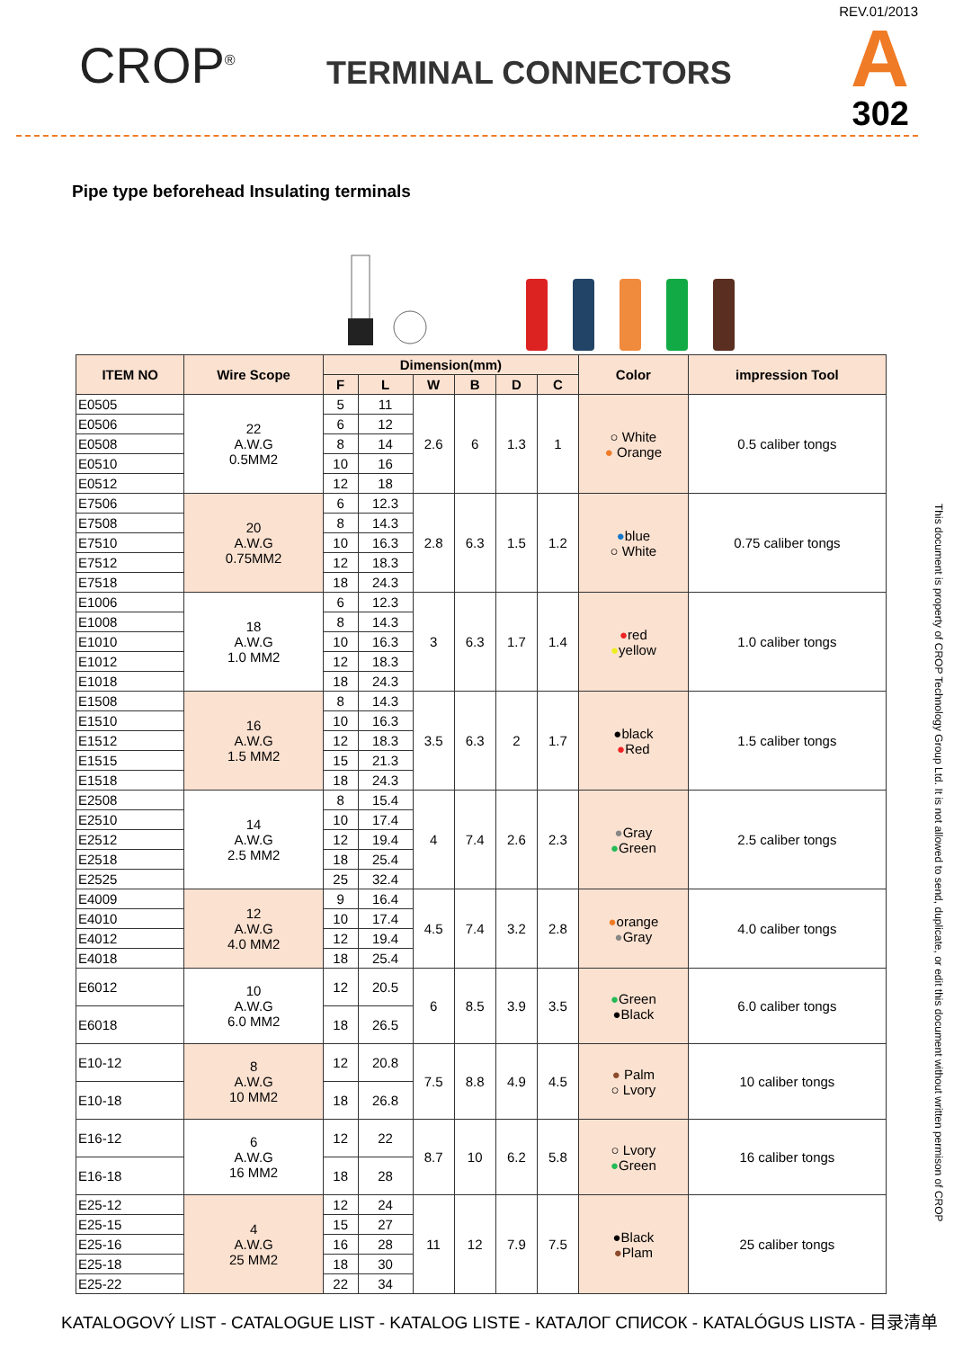CROP<sup>®</sup> TERMINAL CONNECTORS
REV.01/2013
A 302
Pipe type beforehead Insulating terminals
| ITEM NO | Wire Scope | Dimension(mm) | | | | | | Color | impression Tool |
| --- | --- | --- | --- | --- | --- | --- | --- | --- | --- |
| | | F | L | W | B | D | C | | |
| E0505 | 22 A.W.G 0.5MM2 | 5 | 11 | 2.6 | 6 | 1.3 | 1 | ○ White ● Orange | 0.5 caliber tongs |
| E0506 | | 6 | 12 | | | | | | |
| E0508 | | 8 | 14 | | | | | | |
| E0510 | | 10 | 16 | | | | | | |
| E0512 | | 12 | 18 | | | | | | |
| E7506 | 20 A.W.G 0.75MM2 | 6 | 12.3 | 2.8 | 6.3 | 1.5 | 1.2 | ● blue ○ White | 0.75 caliber tongs |
| E7508 | | 8 | 14.3 | | | | | | |
| E7510 | | 10 | 16.3 | | | | | | |
| E7512 | | 12 | 18.3 | | | | | | |
| E7518 | | 18 | 24.3 | | | | | | |
| E1006 | 18 A.W.G 1.0 MM2 | 6 | 12.3 | 3 | 6.3 | 1.7 | 1.4 | ● red ● yellow | 1.0 caliber tongs |
| E1008 | | 8 | 14.3 | | | | | | |
| E1010 | | 10 | 16.3 | | | | | | |
| E1012 | | 12 | 18.3 | | | | | | |
| E1018 | | 18 | 24.3 | | | | | | |
| E1508 | 16 A.W.G 1.5 MM2 | 8 | 14.3 | 3.5 | 6.3 | 2 | 1.7 | ●black ● Red | 1.5 caliber tongs |
| E1510 | | 10 | 16.3 | | | | | | |
| E1512 | | 12 | 18.3 | | | | | | |
| E1515 | | 15 | 21.3 | | | | | | |
| E1518 | | 18 | 24.3 | | | | | | |
| E2508 | 14 A.W.G 2.5 MM2 | 8 | 15.4 | 4 | 7.4 | 2.6 | 2.3 | ● Gray ● Green | 2.5 caliber tongs |
| E2510 | | 10 | 17.4 | | | | | | |
| E2512 | | 12 | 19.4 | | | | | | |
| E2518 | | 18 | 25.4 | | | | | | |
| E2525 | | 25 | 32.4 | | | | | | |
| E4009 | 12 A.W.G 4.0 MM2 | 9 | 16.4 | 4.5 | 7.4 | 3.2 | 2.8 | ● orange ● Gray | 4.0 caliber tongs |
| E4010 | | 10 | 17.4 | | | | | | |
| E4012 | | 12 | 19.4 | | | | | | |
| E4018 | | 18 | 25.4 | | | | | | |
| E6012 | 10 A.W.G 6.0 MM2 | 12 | 20.5 | 6 | 8.5 | 3.9 | 3.5 | ● Green ●Black | 6.0 caliber tongs |
| E6018 | | 18 | 26.5 | | | | | | |
| E10-12 | 8 A.W.G 10 MM2 | 12 | 20.8 | 7.5 | 8.8 | 4.9 | 4.5 | ● Palm ○ Lvory | 10 caliber tongs |
| E10-18 | | 18 | 26.8 | | | | | | |
| E16-12 | 6 A.W.G 16 MM2 | 12 | 22 | 8.7 | 10 | 6.2 | 5.8 | ○ Lvory ● Green | 16 caliber tongs |
| E16-18 | | 18 | 28 | | | | | | |
| E25-12 | 4 A.W.G 25 MM2 | 12 | 24 | 11 | 12 | 7.9 | 7.5 | ●Black ● Plam | 25 caliber tongs |
| E25-15 | | 15 | 27 | | | | | | |
| E25-16 | | 16 | 28 | | | | | | |
| E25-18 | | 18 | 30 | | | | | | |
| E25-22 | | 22 | 34 | | | | | | |
This document is property of CROP Technology Group Ltd. It is not allowed to send, duplicate, or edit this document without written permison of CROP
KATALOGOVÝ LIST - CATALOGUE LIST - KATALOG LISTE - КАТАЛОГ СПИСОК - KATALÓGUS LISTA - 目录清单